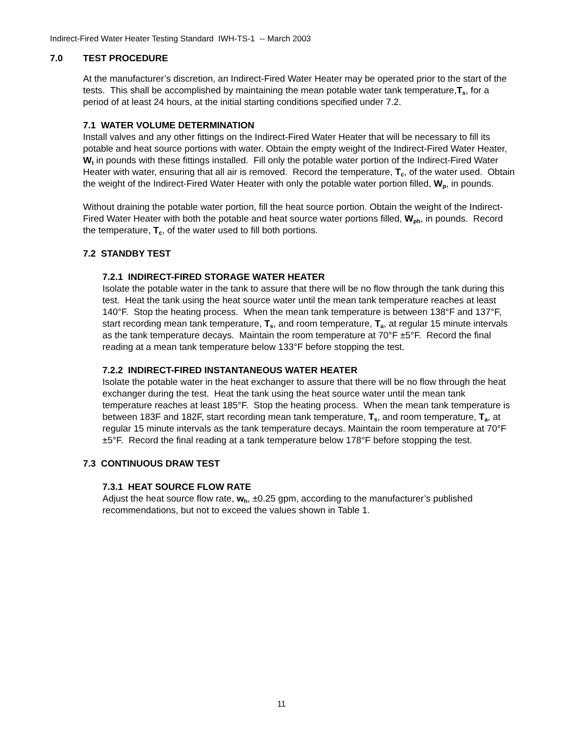Indirect-Fired Water Heater Testing Standard IWH-TS-1 -- March 2003
7.0 TEST PROCEDURE
At the manufacturer’s discretion, an Indirect-Fired Water Heater may be operated prior to the start of the tests. This shall be accomplished by maintaining the mean potable water tank temperature,T<sub>s</sub>, for a period of at least 24 hours, at the initial starting conditions specified under 7.2.
7.1 WATER VOLUME DETERMINATION
Install valves and any other fittings on the Indirect-Fired Water Heater that will be necessary to fill its potable and heat source portions with water. Obtain the empty weight of the Indirect-Fired Water Heater, W<sub>t</sub> in pounds with these fittings installed. Fill only the potable water portion of the Indirect-Fired Water Heater with water, ensuring that all air is removed. Record the temperature, T<sub>c</sub>, of the water used. Obtain the weight of the Indirect-Fired Water Heater with only the potable water portion filled, W<sub>p</sub>, in pounds.
Without draining the potable water portion, fill the heat source portion. Obtain the weight of the Indirect-Fired Water Heater with both the potable and heat source water portions filled, W<sub>ph</sub>, in pounds. Record the temperature, T<sub>c</sub>, of the water used to fill both portions.
7.2 STANDBY TEST
7.2.1 INDIRECT-FIRED STORAGE WATER HEATER
Isolate the potable water in the tank to assure that there will be no flow through the tank during this test. Heat the tank using the heat source water until the mean tank temperature reaches at least 140°F. Stop the heating process. When the mean tank temperature is between 138°F and 137°F, start recording mean tank temperature, T<sub>s</sub>, and room temperature, T<sub>a</sub>, at regular 15 minute intervals as the tank temperature decays. Maintain the room temperature at 70°F ±5°F. Record the final reading at a mean tank temperature below 133°F before stopping the test.
7.2.2 INDIRECT-FIRED INSTANTANEOUS WATER HEATER
Isolate the potable water in the heat exchanger to assure that there will be no flow through the heat exchanger during the test. Heat the tank using the heat source water until the mean tank temperature reaches at least 185°F. Stop the heating process. When the mean tank temperature is between 183F and 182F, start recording mean tank temperature, T<sub>s</sub>, and room temperature, T<sub>a</sub>, at regular 15 minute intervals as the tank temperature decays. Maintain the room temperature at 70°F ±5°F. Record the final reading at a tank temperature below 178°F before stopping the test.
7.3 CONTINUOUS DRAW TEST
7.3.1 HEAT SOURCE FLOW RATE
Adjust the heat source flow rate, w<sub>h</sub>, ±0.25 gpm, according to the manufacturer’s published recommendations, but not to exceed the values shown in Table 1.
11